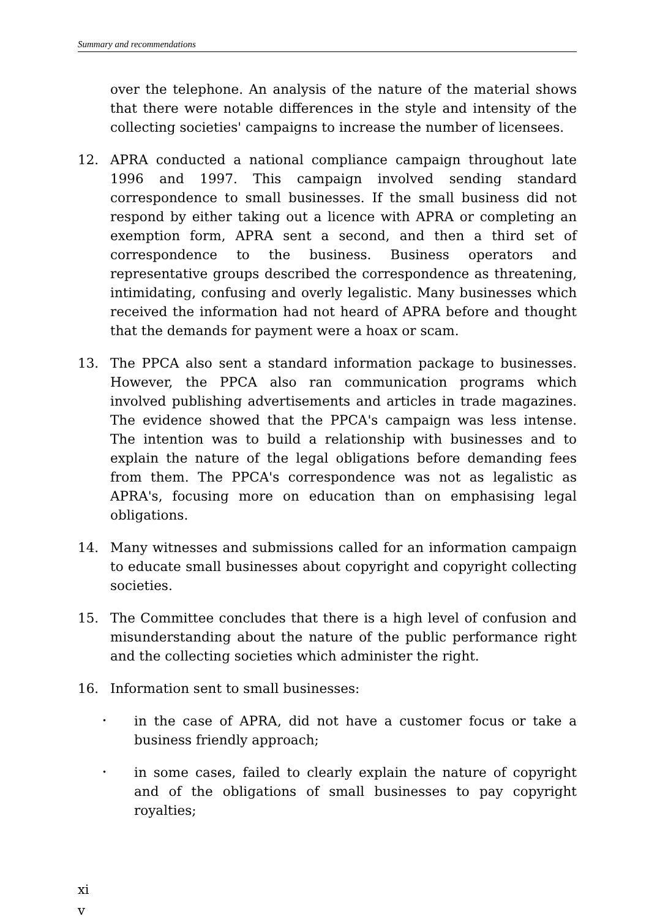Summary and recommendations
over the telephone. An analysis of the nature of the material shows that there were notable differences in the style and intensity of the collecting societies' campaigns to increase the number of licensees.
12. APRA conducted a national compliance campaign throughout late 1996 and 1997. This campaign involved sending standard correspondence to small businesses. If the small business did not respond by either taking out a licence with APRA or completing an exemption form, APRA sent a second, and then a third set of correspondence to the business. Business operators and representative groups described the correspondence as threatening, intimidating, confusing and overly legalistic. Many businesses which received the information had not heard of APRA before and thought that the demands for payment were a hoax or scam.
13. The PPCA also sent a standard information package to businesses. However, the PPCA also ran communication programs which involved publishing advertisements and articles in trade magazines. The evidence showed that the PPCA's campaign was less intense. The intention was to build a relationship with businesses and to explain the nature of the legal obligations before demanding fees from them. The PPCA's correspondence was not as legalistic as APRA's, focusing more on education than on emphasising legal obligations.
14. Many witnesses and submissions called for an information campaign to educate small businesses about copyright and copyright collecting societies.
15. The Committee concludes that there is a high level of confusion and misunderstanding about the nature of the public performance right and the collecting societies which administer the right.
16. Information sent to small businesses:
•
in the case of APRA, did not have a customer focus or take a business friendly approach;
•
in some cases, failed to clearly explain the nature of copyright and of the obligations of small businesses to pay copyright royalties;
xi
v